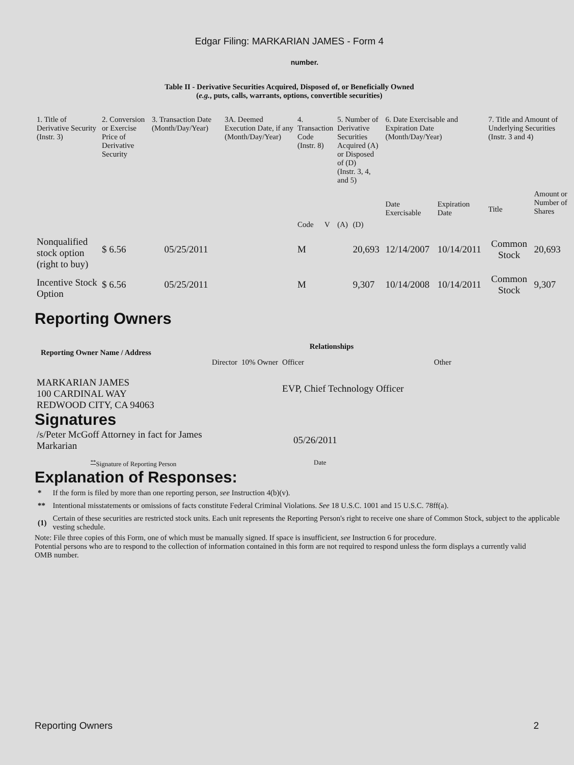Edgar Filing: MARKARIAN JAMES - Form 4
number.
Table II - Derivative Securities Acquired, Disposed of, or Beneficially Owned
(e.g., puts, calls, warrants, options, convertible securities)
| 1. Title of Derivative Security (Instr. 3) | 2. Conversion or Exercise Price of Derivative Security | 3. Transaction Date (Month/Day/Year) | 3A. Deemed Execution Date, if any (Month/Day/Year) | 4. Transaction Code (Instr. 8) | | 5. Number of Derivative Securities Acquired (A) or Disposed of (D) (Instr. 3, 4, and 5) | | 6. Date Exercisable and Expiration Date (Month/Day/Year) | | 7. Title and Amount of Underlying Securities (Instr. 3 and 4) | |
| | | | | Code | V | (A) | (D) | Date Exercisable | Expiration Date | Title | Amount or Number of Shares |
| Nonqualified stock option (right to buy) | $ 6.56 | 05/25/2011 | | M | | | 20,693 | 12/14/2007 | 10/14/2011 | Common Stock | 20,693 |
| Incentive Stock Option | $ 6.56 | 05/25/2011 | | M | | | 9,307 | 10/14/2008 | 10/14/2011 | Common Stock | 9,307 |
Reporting Owners
| Reporting Owner Name / Address | Relationships | | | |
| --- | --- | --- | --- | --- |
| | Director | 10% Owner | Officer | Other |
| MARKARIAN JAMES 100 CARDINAL WAY REDWOOD CITY, CA 94063 | | | EVP, Chief Technology Officer | |
Signatures
| /s/Peter McGoff Attorney in fact for James Markarian | 05/26/2011 |
| <sup>**</sup> Signature of Reporting Person | Date |
Explanation of Responses:
| * | If the form is filed by more than one reporting person, see Instruction 4(b)(v). |
| ** | Intentional misstatements or omissions of facts constitute Federal Criminal Violations. See 18 U.S.C. 1001 and 15 U.S.C. 78ff(a). |
| (1) | Certain of these securities are restricted stock units. Each unit represents the Reporting Person's right to receive one share of Common Stock, subject to the applicable vesting schedule. |
Note: File three copies of this Form, one of which must be manually signed. If space is insufficient, see Instruction 6 for procedure.
Potential persons who are to respond to the collection of information contained in this form are not required to respond unless the form displays a currently valid OMB number.
Reporting Owners 2